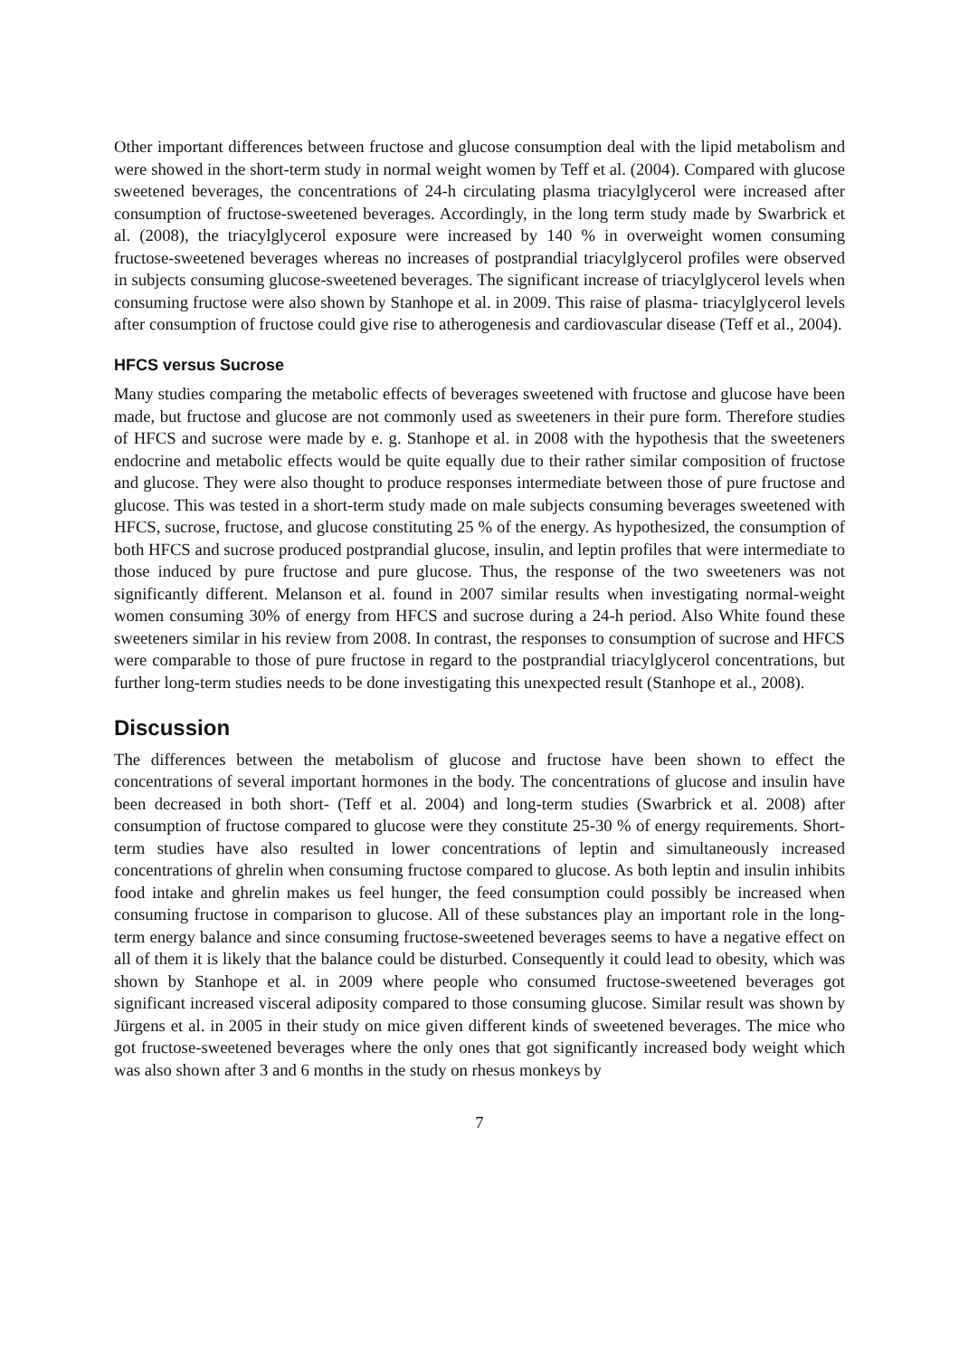Other important differences between fructose and glucose consumption deal with the lipid metabolism and were showed in the short-term study in normal weight women by Teff et al. (2004). Compared with glucose sweetened beverages, the concentrations of 24-h circulating plasma triacylglycerol were increased after consumption of fructose-sweetened beverages. Accordingly, in the long term study made by Swarbrick et al. (2008), the triacylglycerol exposure were increased by 140 % in overweight women consuming fructose-sweetened beverages whereas no increases of postprandial triacylglycerol profiles were observed in subjects consuming glucose-sweetened beverages. The significant increase of triacylglycerol levels when consuming fructose were also shown by Stanhope et al. in 2009. This raise of plasma- triacylglycerol levels after consumption of fructose could give rise to atherogenesis and cardiovascular disease (Teff et al., 2004).
HFCS versus Sucrose
Many studies comparing the metabolic effects of beverages sweetened with fructose and glucose have been made, but fructose and glucose are not commonly used as sweeteners in their pure form. Therefore studies of HFCS and sucrose were made by e. g. Stanhope et al. in 2008 with the hypothesis that the sweeteners endocrine and metabolic effects would be quite equally due to their rather similar composition of fructose and glucose. They were also thought to produce responses intermediate between those of pure fructose and glucose. This was tested in a short-term study made on male subjects consuming beverages sweetened with HFCS, sucrose, fructose, and glucose constituting 25 % of the energy. As hypothesized, the consumption of both HFCS and sucrose produced postprandial glucose, insulin, and leptin profiles that were intermediate to those induced by pure fructose and pure glucose. Thus, the response of the two sweeteners was not significantly different. Melanson et al. found in 2007 similar results when investigating normal-weight women consuming 30% of energy from HFCS and sucrose during a 24-h period. Also White found these sweeteners similar in his review from 2008. In contrast, the responses to consumption of sucrose and HFCS were comparable to those of pure fructose in regard to the postprandial triacylglycerol concentrations, but further long-term studies needs to be done investigating this unexpected result (Stanhope et al., 2008).
Discussion
The differences between the metabolism of glucose and fructose have been shown to effect the concentrations of several important hormones in the body. The concentrations of glucose and insulin have been decreased in both short- (Teff et al. 2004) and long-term studies (Swarbrick et al. 2008) after consumption of fructose compared to glucose were they constitute 25-30 % of energy requirements. Short-term studies have also resulted in lower concentrations of leptin and simultaneously increased concentrations of ghrelin when consuming fructose compared to glucose. As both leptin and insulin inhibits food intake and ghrelin makes us feel hunger, the feed consumption could possibly be increased when consuming fructose in comparison to glucose. All of these substances play an important role in the long-term energy balance and since consuming fructose-sweetened beverages seems to have a negative effect on all of them it is likely that the balance could be disturbed. Consequently it could lead to obesity, which was shown by Stanhope et al. in 2009 where people who consumed fructose-sweetened beverages got significant increased visceral adiposity compared to those consuming glucose. Similar result was shown by Jürgens et al. in 2005 in their study on mice given different kinds of sweetened beverages. The mice who got fructose-sweetened beverages where the only ones that got significantly increased body weight which was also shown after 3 and 6 months in the study on rhesus monkeys by
7